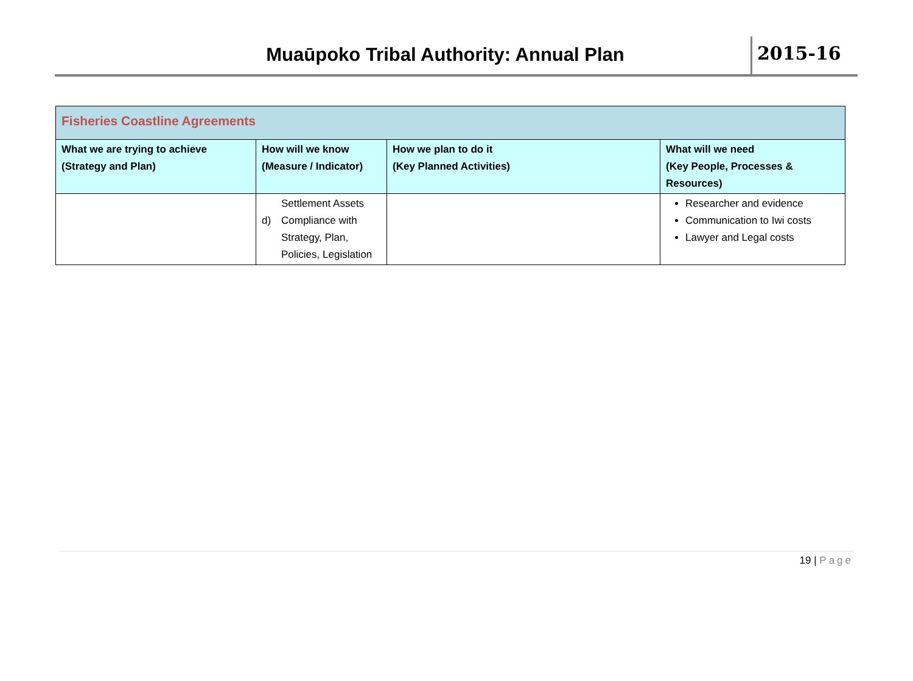Muaūpoko Tribal Authority: Annual Plan
2015-16
| Fisheries Coastline Agreements | | | |
| What we are trying to achieve (Strategy and Plan) | How will we know (Measure / Indicator) | How we plan to do it (Key Planned Activities) | What will we need (Key People, Processes & Resources) |
| | Settlement Assets d) Compliance with Strategy, Plan, Policies, Legislation | | Researcher and evidence Communication to Iwi costs Lawyer and Legal costs |
19 | Page